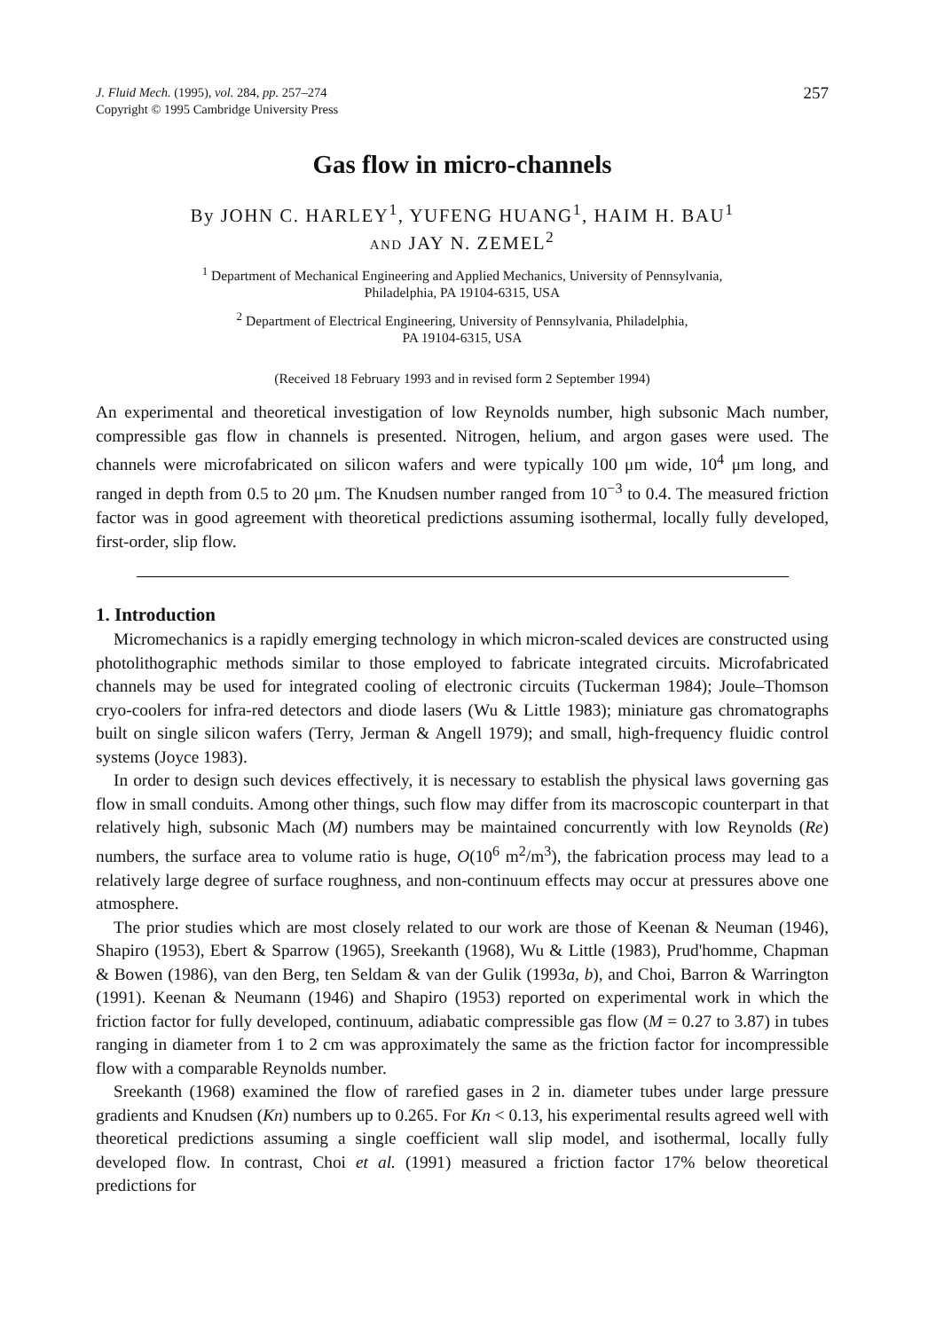J. Fluid Mech. (1995), vol. 284, pp. 257–274
Copyright © 1995 Cambridge University Press
257
Gas flow in micro-channels
By JOHN C. HARLEY<sup>1</sup>, YUFENG HUANG<sup>1</sup>, HAIM H. BAU<sup>1</sup>
AND JAY N. ZEMEL<sup>2</sup>
<sup>1</sup> Department of Mechanical Engineering and Applied Mechanics, University of Pennsylvania,
Philadelphia, PA 19104-6315, USA
<sup>2</sup> Department of Electrical Engineering, University of Pennsylvania, Philadelphia,
PA 19104-6315, USA
(Received 18 February 1993 and in revised form 2 September 1994)
An experimental and theoretical investigation of low Reynolds number, high subsonic Mach number, compressible gas flow in channels is presented. Nitrogen, helium, and argon gases were used. The channels were microfabricated on silicon wafers and were typically 100 μm wide, 10<sup>4</sup> μm long, and ranged in depth from 0.5 to 20 μm. The Knudsen number ranged from 10<sup>−3</sup> to 0.4. The measured friction factor was in good agreement with theoretical predictions assuming isothermal, locally fully developed, first-order, slip flow.
1. Introduction
Micromechanics is a rapidly emerging technology in which micron-scaled devices are constructed using photolithographic methods similar to those employed to fabricate integrated circuits. Microfabricated channels may be used for integrated cooling of electronic circuits (Tuckerman 1984); Joule–Thomson cryo-coolers for infra-red detectors and diode lasers (Wu & Little 1983); miniature gas chromatographs built on single silicon wafers (Terry, Jerman & Angell 1979); and small, high-frequency fluidic control systems (Joyce 1983).
In order to design such devices effectively, it is necessary to establish the physical laws governing gas flow in small conduits. Among other things, such flow may differ from its macroscopic counterpart in that relatively high, subsonic Mach (M) numbers may be maintained concurrently with low Reynolds (Re) numbers, the surface area to volume ratio is huge, O(10<sup>6</sup> m<sup>2</sup>/m<sup>3</sup>), the fabrication process may lead to a relatively large degree of surface roughness, and non-continuum effects may occur at pressures above one atmosphere.
The prior studies which are most closely related to our work are those of Keenan & Neuman (1946), Shapiro (1953), Ebert & Sparrow (1965), Sreekanth (1968), Wu & Little (1983), Prud'homme, Chapman & Bowen (1986), van den Berg, ten Seldam & van der Gulik (1993a, b), and Choi, Barron & Warrington (1991). Keenan & Neumann (1946) and Shapiro (1953) reported on experimental work in which the friction factor for fully developed, continuum, adiabatic compressible gas flow (M = 0.27 to 3.87) in tubes ranging in diameter from 1 to 2 cm was approximately the same as the friction factor for incompressible flow with a comparable Reynolds number.
Sreekanth (1968) examined the flow of rarefied gases in 2 in. diameter tubes under large pressure gradients and Knudsen (Kn) numbers up to 0.265. For Kn < 0.13, his experimental results agreed well with theoretical predictions assuming a single coefficient wall slip model, and isothermal, locally fully developed flow. In contrast, Choi et al. (1991) measured a friction factor 17% below theoretical predictions for